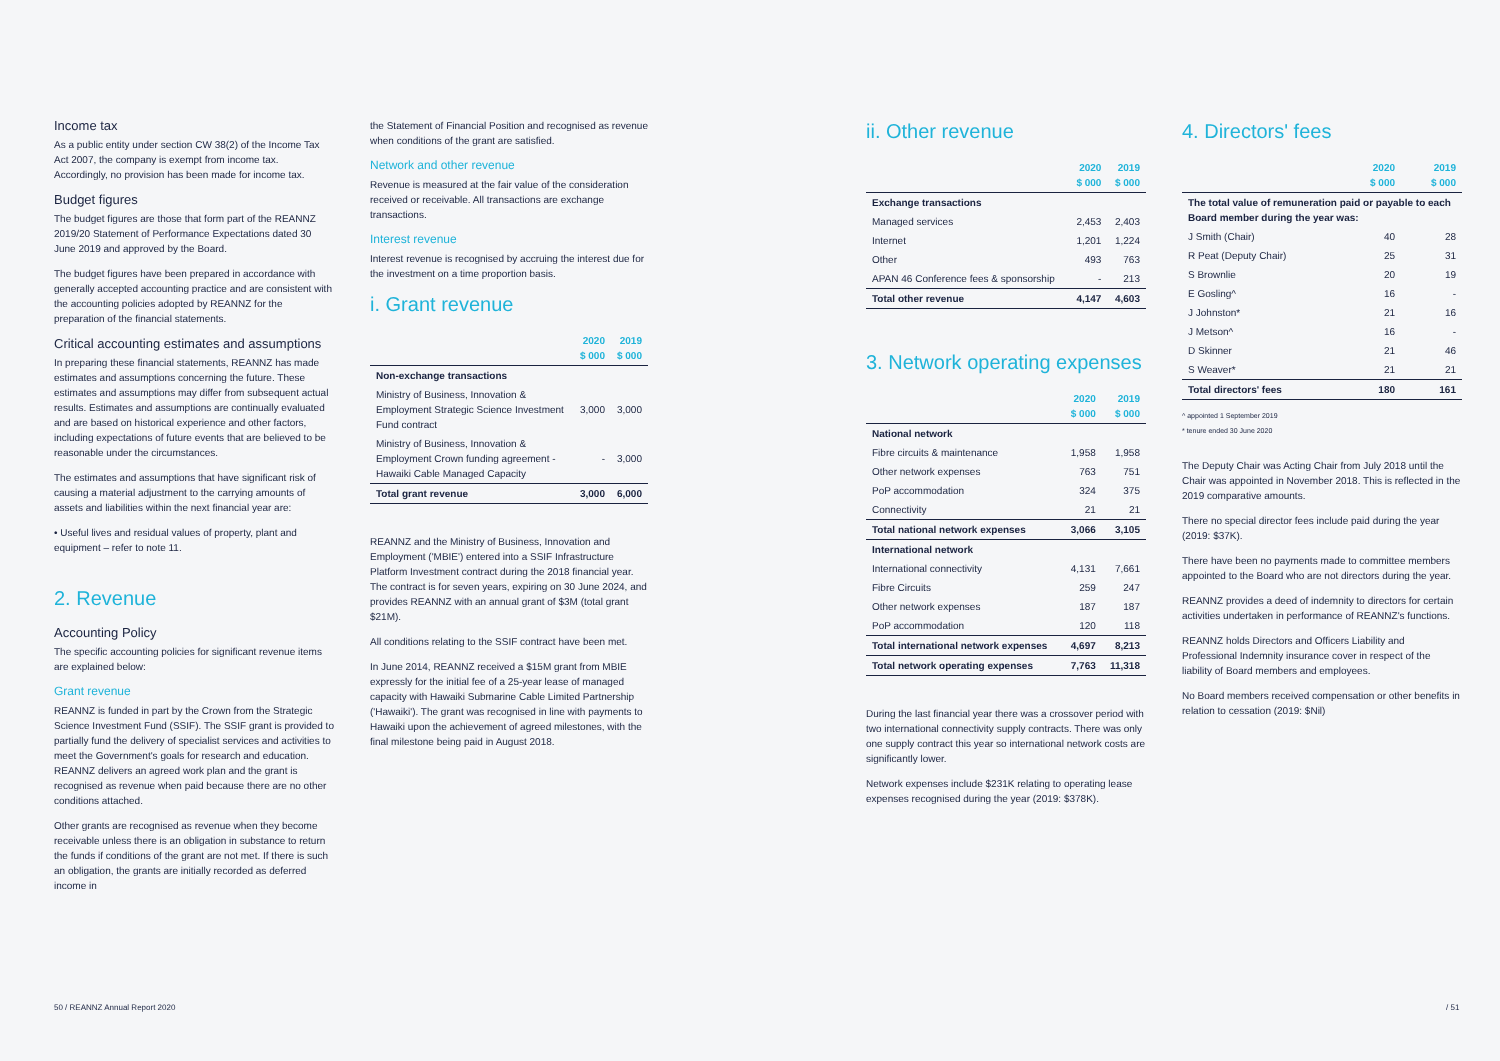Income tax
As a public entity under section CW 38(2) of the Income Tax Act 2007, the company is exempt from income tax. Accordingly, no provision has been made for income tax.
Budget figures
The budget figures are those that form part of the REANNZ 2019/20 Statement of Performance Expectations dated 30 June 2019 and approved by the Board.
The budget figures have been prepared in accordance with generally accepted accounting practice and are consistent with the accounting policies adopted by REANNZ for the preparation of the financial statements.
Critical accounting estimates and assumptions
In preparing these financial statements, REANNZ has made estimates and assumptions concerning the future. These estimates and assumptions may differ from subsequent actual results. Estimates and assumptions are continually evaluated and are based on historical experience and other factors, including expectations of future events that are believed to be reasonable under the circumstances.
The estimates and assumptions that have significant risk of causing a material adjustment to the carrying amounts of assets and liabilities within the next financial year are:
• Useful lives and residual values of property, plant and equipment – refer to note 11.
2. Revenue
Accounting Policy
The specific accounting policies for significant revenue items are explained below:
Grant revenue
REANNZ is funded in part by the Crown from the Strategic Science Investment Fund (SSIF). The SSIF grant is provided to partially fund the delivery of specialist services and activities to meet the Government's goals for research and education. REANNZ delivers an agreed work plan and the grant is recognised as revenue when paid because there are no other conditions attached.
Other grants are recognised as revenue when they become receivable unless there is an obligation in substance to return the funds if conditions of the grant are not met. If there is such an obligation, the grants are initially recorded as deferred income in
the Statement of Financial Position and recognised as revenue when conditions of the grant are satisfied.
Network and other revenue
Revenue is measured at the fair value of the consideration received or receivable. All transactions are exchange transactions.
Interest revenue
Interest revenue is recognised by accruing the interest due for the investment on a time proportion basis.
i. Grant revenue
| | 2020 $ 000 | 2019 $ 000 |
| --- | --- | --- |
| Non-exchange transactions | | |
| Ministry of Business, Innovation & Employment Strategic Science Investment Fund contract | 3,000 | 3,000 |
| Ministry of Business, Innovation & Employment Crown funding agreement - Hawaiki Cable Managed Capacity | - | 3,000 |
| Total grant revenue | 3,000 | 6,000 |
REANNZ and the Ministry of Business, Innovation and Employment ('MBIE') entered into a SSIF Infrastructure Platform Investment contract during the 2018 financial year. The contract is for seven years, expiring on 30 June 2024, and provides REANNZ with an annual grant of $3M (total grant $21M).
All conditions relating to the SSIF contract have been met.
In June 2014, REANNZ received a $15M grant from MBIE expressly for the initial fee of a 25-year lease of managed capacity with Hawaiki Submarine Cable Limited Partnership ('Hawaiki'). The grant was recognised in line with payments to Hawaiki upon the achievement of agreed milestones, with the final milestone being paid in August 2018.
ii. Other revenue
| | 2020 $ 000 | 2019 $ 000 |
| --- | --- | --- |
| Exchange transactions | | |
| Managed services | 2,453 | 2,403 |
| Internet | 1,201 | 1,224 |
| Other | 493 | 763 |
| APAN 46 Conference fees & sponsorship | - | 213 |
| Total other revenue | 4,147 | 4,603 |
3. Network operating expenses
| | 2020 $ 000 | 2019 $ 000 |
| --- | --- | --- |
| National network | | |
| Fibre circuits & maintenance | 1,958 | 1,958 |
| Other network expenses | 763 | 751 |
| PoP accommodation | 324 | 375 |
| Connectivity | 21 | 21 |
| Total national network expenses | 3,066 | 3,105 |
| International network | | |
| International connectivity | 4,131 | 7,661 |
| Fibre Circuits | 259 | 247 |
| Other network expenses | 187 | 187 |
| PoP accommodation | 120 | 118 |
| Total international network expenses | 4,697 | 8,213 |
| Total network operating expenses | 7,763 | 11,318 |
During the last financial year there was a crossover period with two international connectivity supply contracts. There was only one supply contract this year so international network costs are significantly lower.
Network expenses include $231K relating to operating lease expenses recognised during the year (2019: $378K).
4. Directors' fees
| | 2020 $ 000 | 2019 $ 000 |
| --- | --- | --- |
| The total value of remuneration paid or payable to each Board member during the year was: | | |
| J Smith (Chair) | 40 | 28 |
| R Peat (Deputy Chair) | 25 | 31 |
| S Brownlie | 20 | 19 |
| E Gosling^ | 16 | - |
| J Johnston* | 21 | 16 |
| J Metson^ | 16 | - |
| D Skinner | 21 | 46 |
| S Weaver* | 21 | 21 |
| Total directors' fees | 180 | 161 |
^ appointed 1 September 2019
* tenure ended 30 June 2020
The Deputy Chair was Acting Chair from July 2018 until the Chair was appointed in November 2018. This is reflected in the 2019 comparative amounts.
There no special director fees include paid during the year (2019: $37K).
There have been no payments made to committee members appointed to the Board who are not directors during the year.
REANNZ provides a deed of indemnity to directors for certain activities undertaken in performance of REANNZ's functions.
REANNZ holds Directors and Officers Liability and Professional Indemnity insurance cover in respect of the liability of Board members and employees.
No Board members received compensation or other benefits in relation to cessation (2019: $Nil)
50 / REANNZ Annual Report 2020 / 51